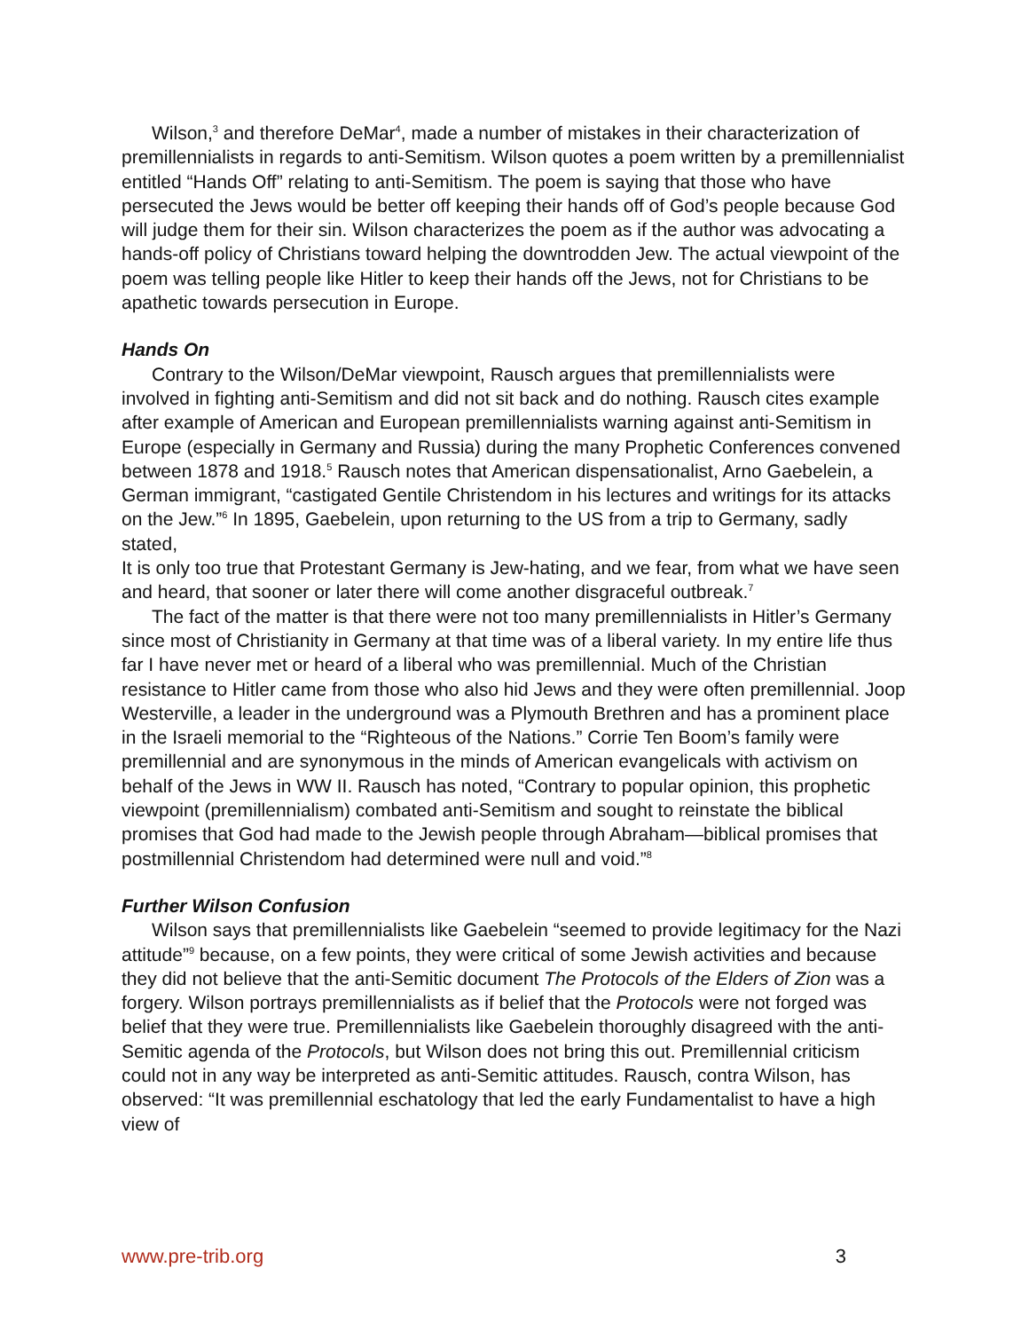Wilson,<sup>3</sup> and therefore DeMar<sup>4</sup>, made a number of mistakes in their characterization of premillennialists in regards to anti-Semitism. Wilson quotes a poem written by a premillennialist entitled “Hands Off” relating to anti-Semitism. The poem is saying that those who have persecuted the Jews would be better off keeping their hands off of God’s people because God will judge them for their sin. Wilson characterizes the poem as if the author was advocating a hands-off policy of Christians toward helping the downtrodden Jew. The actual viewpoint of the poem was telling people like Hitler to keep their hands off the Jews, not for Christians to be apathetic towards persecution in Europe.
Hands On
Contrary to the Wilson/DeMar viewpoint, Rausch argues that premillennialists were involved in fighting anti-Semitism and did not sit back and do nothing. Rausch cites example after example of American and European premillennialists warning against anti-Semitism in Europe (especially in Germany and Russia) during the many Prophetic Conferences convened between 1878 and 1918.<sup>5</sup> Rausch notes that American dispensationalist, Arno Gaebelein, a German immigrant, “castigated Gentile Christendom in his lectures and writings for its attacks on the Jew.”<sup>6</sup> In 1895, Gaebelein, upon returning to the US from a trip to Germany, sadly stated,
It is only too true that Protestant Germany is Jew-hating, and we fear, from what we have seen and heard, that sooner or later there will come another disgraceful outbreak.<sup>7</sup>
The fact of the matter is that there were not too many premillennialists in Hitler’s Germany since most of Christianity in Germany at that time was of a liberal variety. In my entire life thus far I have never met or heard of a liberal who was premillennial. Much of the Christian resistance to Hitler came from those who also hid Jews and they were often premillennial. Joop Westerville, a leader in the underground was a Plymouth Brethren and has a prominent place in the Israeli memorial to the “Righteous of the Nations.” Corrie Ten Boom’s family were premillennial and are synonymous in the minds of American evangelicals with activism on behalf of the Jews in WW II. Rausch has noted, “Contrary to popular opinion, this prophetic viewpoint (premillennialism) combated anti-Semitism and sought to reinstate the biblical promises that God had made to the Jewish people through Abraham—biblical promises that postmillennial Christendom had determined were null and void.”<sup>8</sup>
Further Wilson Confusion
Wilson says that premillennialists like Gaebelein “seemed to provide legitimacy for the Nazi attitude”<sup>9</sup> because, on a few points, they were critical of some Jewish activities and because they did not believe that the anti-Semitic document The Protocols of the Elders of Zion was a forgery. Wilson portrays premillennialists as if belief that the Protocols were not forged was belief that they were true. Premillennialists like Gaebelein thoroughly disagreed with the anti-Semitic agenda of the Protocols, but Wilson does not bring this out. Premillennial criticism could not in any way be interpreted as anti-Semitic attitudes. Rausch, contra Wilson, has observed: “It was premillennial eschatology that led the early Fundamentalist to have a high view of
www.pre-trib.org 3